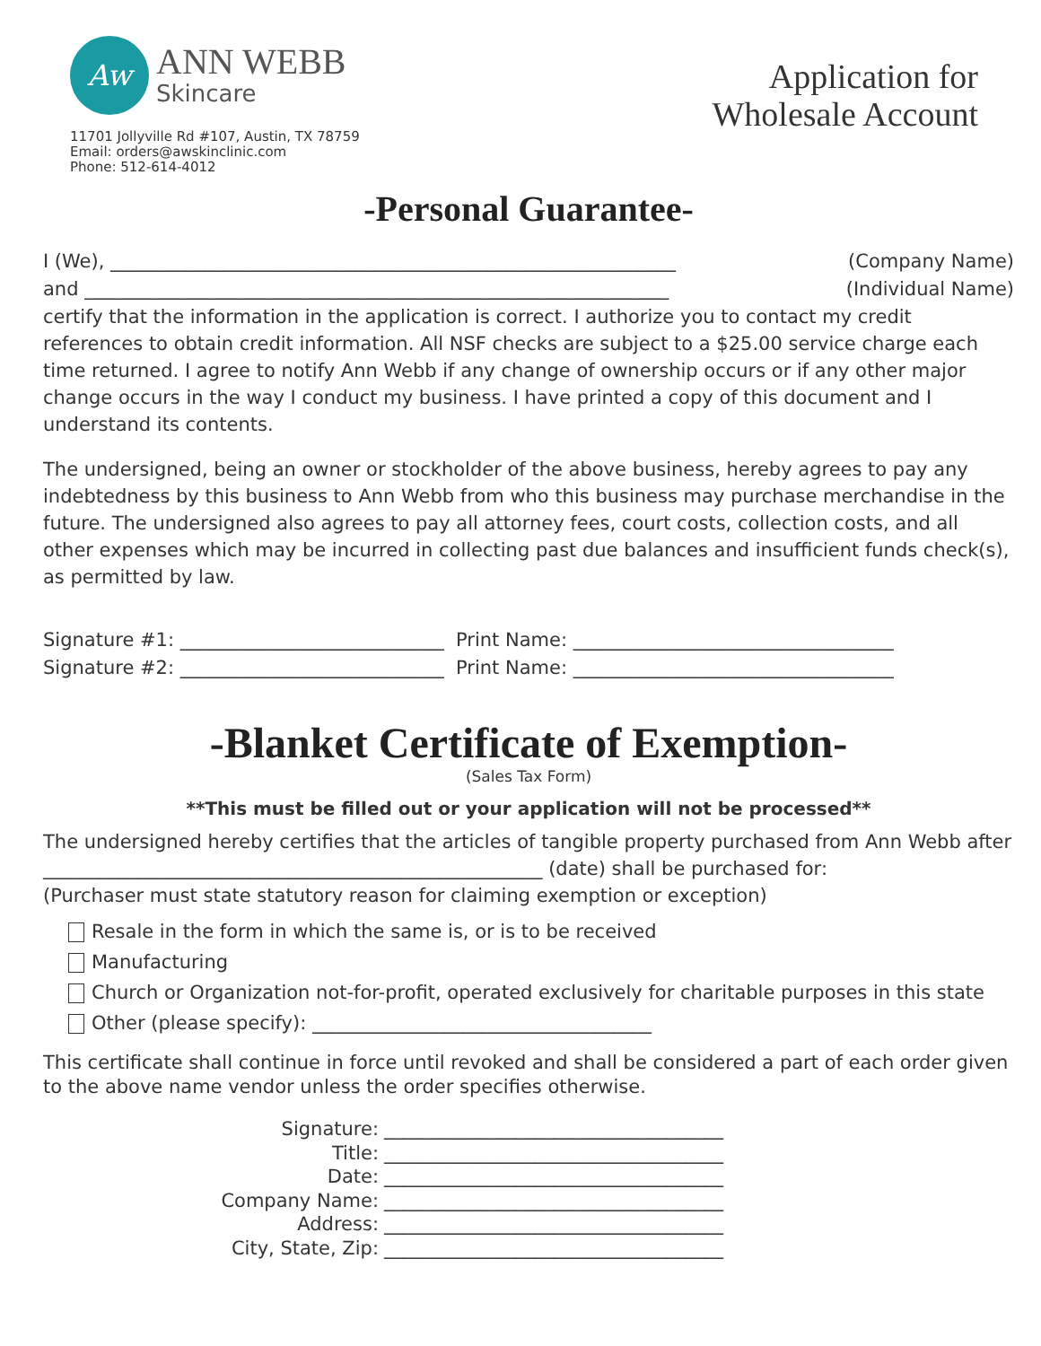Aw
ANN WEBB
Skincare
11701 Jollyville Rd #107, Austin, TX 78759
Email: orders@awskinclinic.com
Phone: 512-614-4012
Application for
Wholesale Account
-Personal Guarantee-
I (We), ____________________________________________________________ (Company Name)
and ______________________________________________________________ (Individual Name)
certify that the information in the application is correct. I authorize you to contact my credit references to obtain credit information. All NSF checks are subject to a $25.00 service charge each time returned. I agree to notify Ann Webb if any change of ownership occurs or if any other major change occurs in the way I conduct my business. I have printed a copy of this document and I understand its contents.
The undersigned, being an owner or stockholder of the above business, hereby agrees to pay any indebtedness by this business to Ann Webb from who this business may purchase merchandise in the future. The undersigned also agrees to pay all attorney fees, court costs, collection costs, and all other expenses which may be incurred in collecting past due balances and insufficient funds check(s), as permitted by law.
Signature #1: ____________________________ Print Name: __________________________________
Signature #2: ____________________________ Print Name: __________________________________
-Blanket Certificate of Exemption-
(Sales Tax Form)
**This must be filled out or your application will not be processed**
The undersigned hereby certifies that the articles of tangible property purchased from Ann Webb after _____________________________________________________ (date) shall be purchased for:
(Purchaser must state statutory reason for claiming exemption or exception)
Resale in the form in which the same is, or is to be received
Manufacturing
Church or Organization not-for-profit, operated exclusively for charitable purposes in this state
Other (please specify): ____________________________________
This certificate shall continue in force until revoked and shall be considered a part of each order given to the above name vendor unless the order specifies otherwise.
Signature:
____________________________________
Title:
____________________________________
Date:
____________________________________
Company Name:
____________________________________
Address:
____________________________________
City, State, Zip:
____________________________________